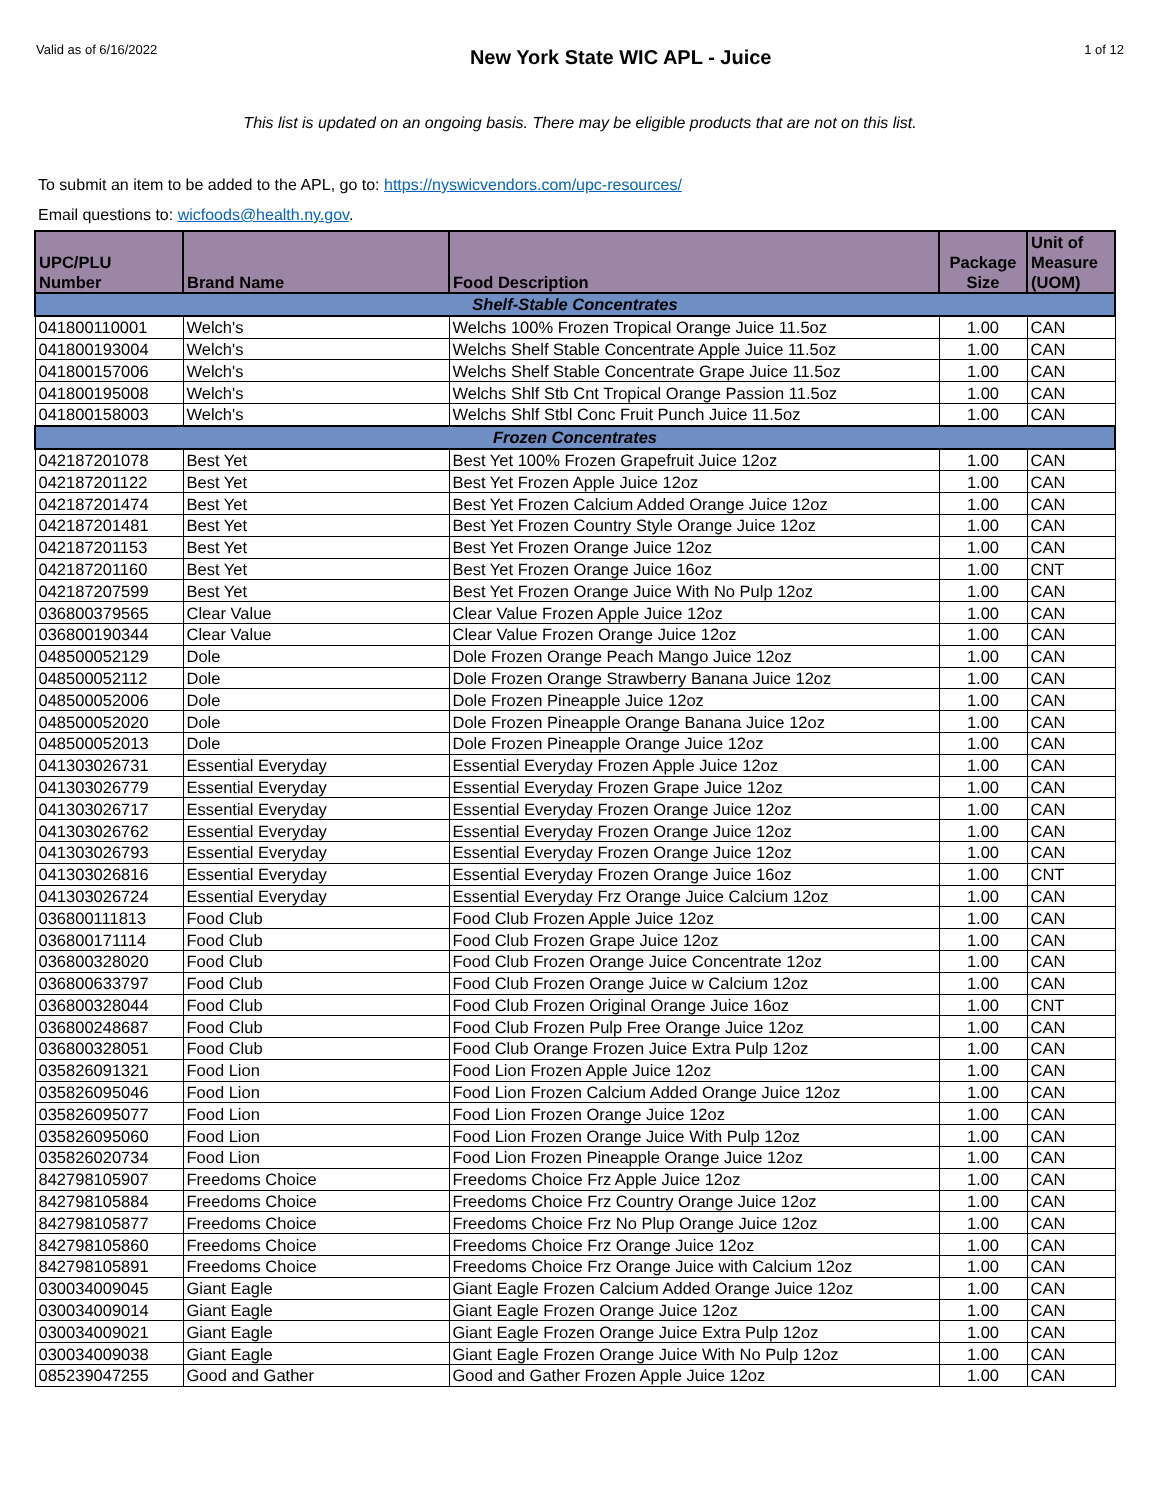Valid as of 6/16/2022 New York State WIC APL - Juice 1 of 12
This list is updated on an ongoing basis. There may be eligible products that are not on this list.
To submit an item to be added to the APL, go to: https://nyswicvendors.com/upc-resources/
Email questions to: wicfoods@health.ny.gov.
| UPC/PLU Number | Brand Name | Food Description | Package Size | Unit of Measure (UOM) |
| --- | --- | --- | --- | --- |
| Shelf-Stable Concentrates | | | | |
| 041800110001 | Welch's | Welchs 100% Frozen Tropical Orange Juice 11.5oz | 1.00 | CAN |
| 041800193004 | Welch's | Welchs Shelf Stable Concentrate Apple Juice 11.5oz | 1.00 | CAN |
| 041800157006 | Welch's | Welchs Shelf Stable Concentrate Grape Juice 11.5oz | 1.00 | CAN |
| 041800195008 | Welch's | Welchs Shlf Stb Cnt Tropical Orange Passion 11.5oz | 1.00 | CAN |
| 041800158003 | Welch's | Welchs Shlf Stbl Conc Fruit Punch Juice 11.5oz | 1.00 | CAN |
| Frozen Concentrates | | | | |
| 042187201078 | Best Yet | Best Yet 100% Frozen Grapefruit Juice 12oz | 1.00 | CAN |
| 042187201122 | Best Yet | Best Yet Frozen Apple Juice 12oz | 1.00 | CAN |
| 042187201474 | Best Yet | Best Yet Frozen Calcium Added Orange Juice 12oz | 1.00 | CAN |
| 042187201481 | Best Yet | Best Yet Frozen Country Style Orange Juice 12oz | 1.00 | CAN |
| 042187201153 | Best Yet | Best Yet Frozen Orange Juice 12oz | 1.00 | CAN |
| 042187201160 | Best Yet | Best Yet Frozen Orange Juice 16oz | 1.00 | CNT |
| 042187207599 | Best Yet | Best Yet Frozen Orange Juice With No Pulp 12oz | 1.00 | CAN |
| 036800379565 | Clear Value | Clear Value Frozen Apple Juice 12oz | 1.00 | CAN |
| 036800190344 | Clear Value | Clear Value Frozen Orange Juice 12oz | 1.00 | CAN |
| 048500052129 | Dole | Dole Frozen Orange Peach Mango Juice 12oz | 1.00 | CAN |
| 048500052112 | Dole | Dole Frozen Orange Strawberry Banana Juice 12oz | 1.00 | CAN |
| 048500052006 | Dole | Dole Frozen Pineapple Juice 12oz | 1.00 | CAN |
| 048500052020 | Dole | Dole Frozen Pineapple Orange Banana Juice 12oz | 1.00 | CAN |
| 048500052013 | Dole | Dole Frozen Pineapple Orange Juice 12oz | 1.00 | CAN |
| 041303026731 | Essential Everyday | Essential Everyday Frozen Apple Juice 12oz | 1.00 | CAN |
| 041303026779 | Essential Everyday | Essential Everyday Frozen Grape Juice 12oz | 1.00 | CAN |
| 041303026717 | Essential Everyday | Essential Everyday Frozen Orange Juice 12oz | 1.00 | CAN |
| 041303026762 | Essential Everyday | Essential Everyday Frozen Orange Juice 12oz | 1.00 | CAN |
| 041303026793 | Essential Everyday | Essential Everyday Frozen Orange Juice 12oz | 1.00 | CAN |
| 041303026816 | Essential Everyday | Essential Everyday Frozen Orange Juice 16oz | 1.00 | CNT |
| 041303026724 | Essential Everyday | Essential Everyday Frz Orange Juice Calcium 12oz | 1.00 | CAN |
| 036800111813 | Food Club | Food Club Frozen Apple Juice 12oz | 1.00 | CAN |
| 036800171114 | Food Club | Food Club Frozen Grape Juice 12oz | 1.00 | CAN |
| 036800328020 | Food Club | Food Club Frozen Orange Juice Concentrate 12oz | 1.00 | CAN |
| 036800633797 | Food Club | Food Club Frozen Orange Juice w Calcium 12oz | 1.00 | CAN |
| 036800328044 | Food Club | Food Club Frozen Original Orange Juice 16oz | 1.00 | CNT |
| 036800248687 | Food Club | Food Club Frozen Pulp Free Orange Juice 12oz | 1.00 | CAN |
| 036800328051 | Food Club | Food Club Orange Frozen Juice Extra Pulp 12oz | 1.00 | CAN |
| 035826091321 | Food Lion | Food Lion Frozen Apple Juice 12oz | 1.00 | CAN |
| 035826095046 | Food Lion | Food Lion Frozen Calcium Added Orange Juice 12oz | 1.00 | CAN |
| 035826095077 | Food Lion | Food Lion Frozen Orange Juice 12oz | 1.00 | CAN |
| 035826095060 | Food Lion | Food Lion Frozen Orange Juice With Pulp 12oz | 1.00 | CAN |
| 035826020734 | Food Lion | Food Lion Frozen Pineapple Orange Juice 12oz | 1.00 | CAN |
| 842798105907 | Freedoms Choice | Freedoms Choice Frz Apple Juice 12oz | 1.00 | CAN |
| 842798105884 | Freedoms Choice | Freedoms Choice Frz Country Orange Juice 12oz | 1.00 | CAN |
| 842798105877 | Freedoms Choice | Freedoms Choice Frz No Plup Orange Juice 12oz | 1.00 | CAN |
| 842798105860 | Freedoms Choice | Freedoms Choice Frz Orange Juice 12oz | 1.00 | CAN |
| 842798105891 | Freedoms Choice | Freedoms Choice Frz Orange Juice with Calcium 12oz | 1.00 | CAN |
| 030034009045 | Giant Eagle | Giant Eagle Frozen Calcium Added Orange Juice 12oz | 1.00 | CAN |
| 030034009014 | Giant Eagle | Giant Eagle Frozen Orange Juice 12oz | 1.00 | CAN |
| 030034009021 | Giant Eagle | Giant Eagle Frozen Orange Juice Extra Pulp 12oz | 1.00 | CAN |
| 030034009038 | Giant Eagle | Giant Eagle Frozen Orange Juice With No Pulp 12oz | 1.00 | CAN |
| 085239047255 | Good and Gather | Good and Gather Frozen Apple Juice 12oz | 1.00 | CAN |